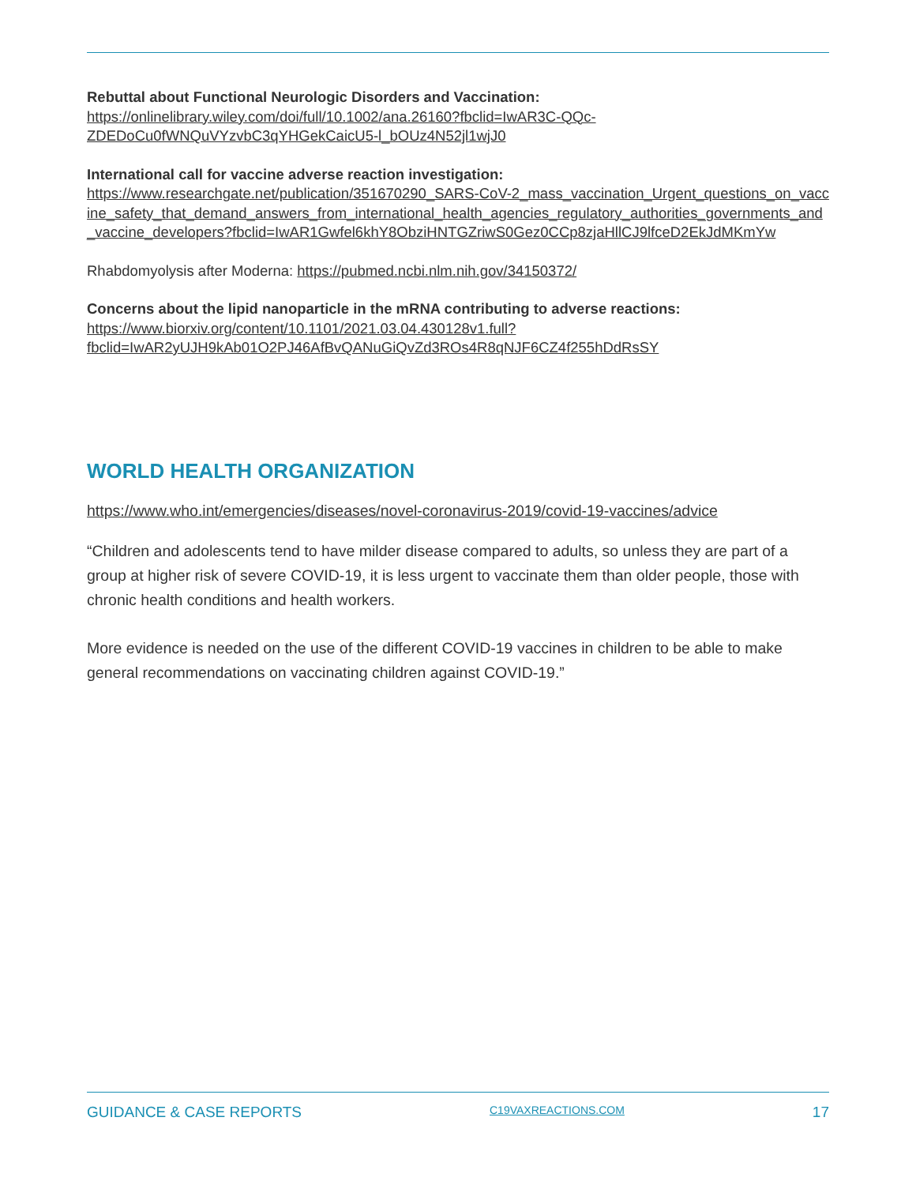Rebuttal about Functional Neurologic Disorders and Vaccination: https://onlinelibrary.wiley.com/doi/full/10.1002/ana.26160?fbclid=IwAR3C-QQc-ZDEDoCu0fWNQuVYzvbC3qYHGekCaicU5-l_bOUz4N52jl1wjJ0
International call for vaccine adverse reaction investigation:
https://www.researchgate.net/publication/351670290_SARS-CoV-2_mass_vaccination_Urgent_questions_on_vaccine_safety_that_demand_answers_from_international_health_agencies_regulatory_authorities_governments_and_vaccine_developers?fbclid=IwAR1Gwfel6khY8ObziHNTGZriwS0Gez0CCp8zjaHllCJ9lfceD2EkJdMKmYw
Rhabdomyolysis after Moderna: https://pubmed.ncbi.nlm.nih.gov/34150372/
Concerns about the lipid nanoparticle in the mRNA contributing to adverse reactions: https://www.biorxiv.org/content/10.1101/2021.03.04.430128v1.full?fbclid=IwAR2yUJH9kAb01O2PJ46AfBvQANuGiQvZd3ROs4R8qNJF6CZ4f255hDdRsSY
WORLD HEALTH ORGANIZATION
https://www.who.int/emergencies/diseases/novel-coronavirus-2019/covid-19-vaccines/advice
“Children and adolescents tend to have milder disease compared to adults, so unless they are part of a group at higher risk of severe COVID-19, it is less urgent to vaccinate them than older people, those with chronic health conditions and health workers.
More evidence is needed on the use of the different COVID-19 vaccines in children to be able to make general recommendations on vaccinating children against COVID-19.”
GUIDANCE & CASE REPORTS C19VAXREACTIONS.COM 17